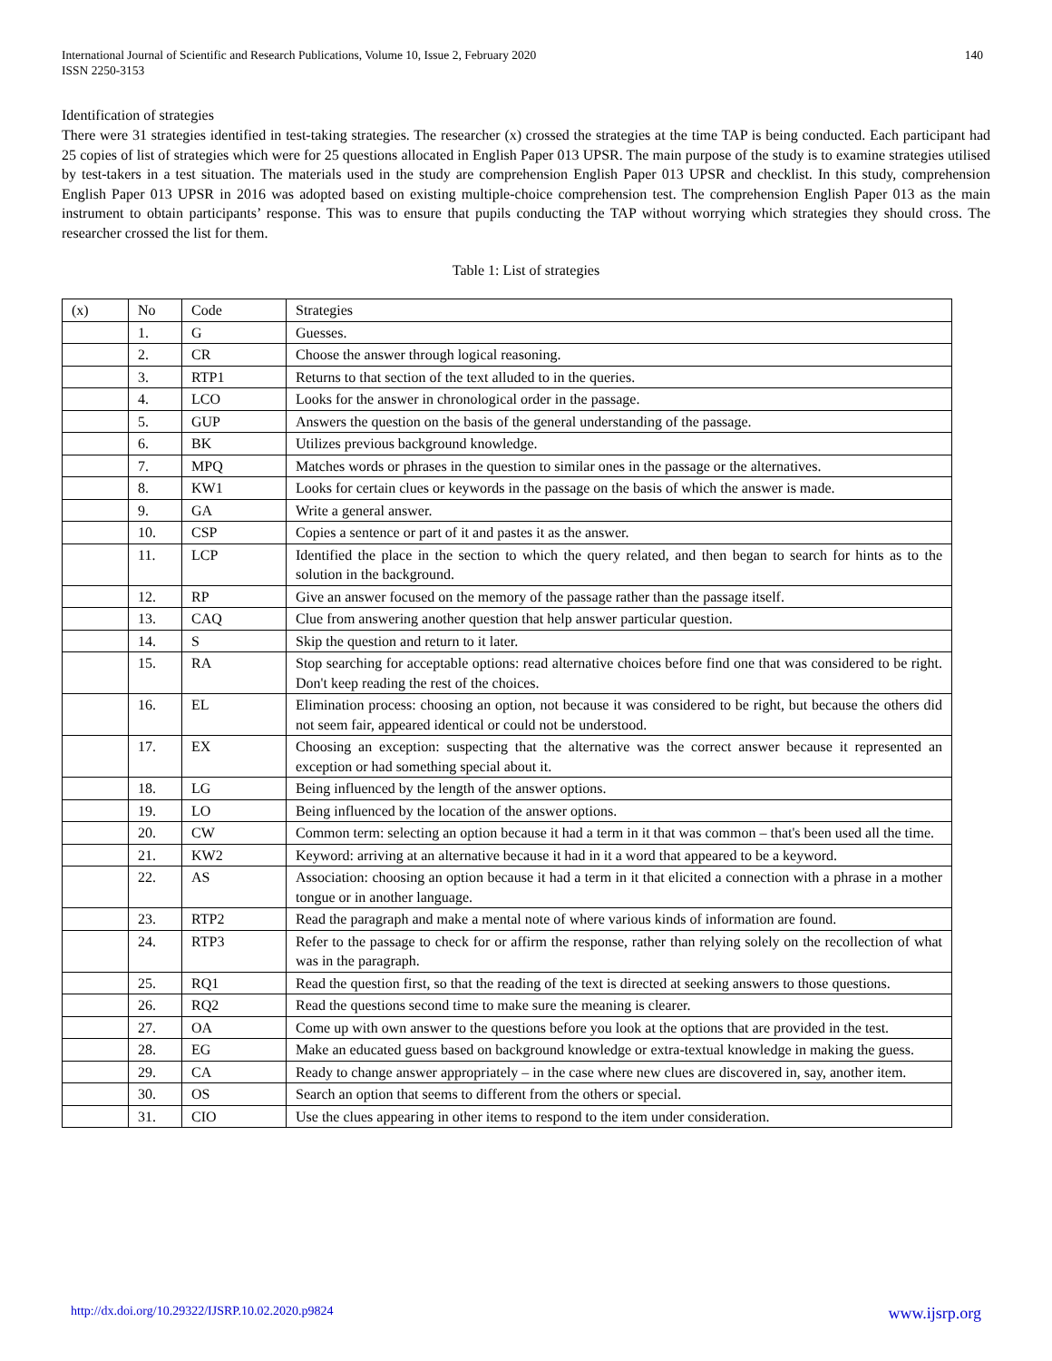International Journal of Scientific and Research Publications, Volume 10, Issue 2, February 2020
ISSN 2250-3153
140
Identification of strategies
There were 31 strategies identified in test-taking strategies. The researcher (x) crossed the strategies at the time TAP is being conducted. Each participant had 25 copies of list of strategies which were for 25 questions allocated in English Paper 013 UPSR. The main purpose of the study is to examine strategies utilised by test-takers in a test situation. The materials used in the study are comprehension English Paper 013 UPSR and checklist. In this study, comprehension English Paper 013 UPSR in 2016 was adopted based on existing multiple-choice comprehension test. The comprehension English Paper 013 as the main instrument to obtain participants’ response. This was to ensure that pupils conducting the TAP without worrying which strategies they should cross. The researcher crossed the list for them.
Table 1: List of strategies
| (x) | No | Code | Strategies |
| | 1. | G | Guesses. |
| | 2. | CR | Choose the answer through logical reasoning. |
| | 3. | RTP1 | Returns to that section of the text alluded to in the queries. |
| | 4. | LCO | Looks for the answer in chronological order in the passage. |
| | 5. | GUP | Answers the question on the basis of the general understanding of the passage. |
| | 6. | BK | Utilizes previous background knowledge. |
| | 7. | MPQ | Matches words or phrases in the question to similar ones in the passage or the alternatives. |
| | 8. | KW1 | Looks for certain clues or keywords in the passage on the basis of which the answer is made. |
| | 9. | GA | Write a general answer. |
| | 10. | CSP | Copies a sentence or part of it and pastes it as the answer. |
| | 11. | LCP | Identified the place in the section to which the query related, and then began to search for hints as to the solution in the background. |
| | 12. | RP | Give an answer focused on the memory of the passage rather than the passage itself. |
| | 13. | CAQ | Clue from answering another question that help answer particular question. |
| | 14. | S | Skip the question and return to it later. |
| | 15. | RA | Stop searching for acceptable options: read alternative choices before find one that was considered to be right. Don't keep reading the rest of the choices. |
| | 16. | EL | Elimination process: choosing an option, not because it was considered to be right, but because the others did not seem fair, appeared identical or could not be understood. |
| | 17. | EX | Choosing an exception: suspecting that the alternative was the correct answer because it represented an exception or had something special about it. |
| | 18. | LG | Being influenced by the length of the answer options. |
| | 19. | LO | Being influenced by the location of the answer options. |
| | 20. | CW | Common term: selecting an option because it had a term in it that was common – that's been used all the time. |
| | 21. | KW2 | Keyword: arriving at an alternative because it had in it a word that appeared to be a keyword. |
| | 22. | AS | Association: choosing an option because it had a term in it that elicited a connection with a phrase in a mother tongue or in another language. |
| | 23. | RTP2 | Read the paragraph and make a mental note of where various kinds of information are found. |
| | 24. | RTP3 | Refer to the passage to check for or affirm the response, rather than relying solely on the recollection of what was in the paragraph. |
| | 25. | RQ1 | Read the question first, so that the reading of the text is directed at seeking answers to those questions. |
| | 26. | RQ2 | Read the questions second time to make sure the meaning is clearer. |
| | 27. | OA | Come up with own answer to the questions before you look at the options that are provided in the test. |
| | 28. | EG | Make an educated guess based on background knowledge or extra-textual knowledge in making the guess. |
| | 29. | CA | Ready to change answer appropriately – in the case where new clues are discovered in, say, another item. |
| | 30. | OS | Search an option that seems to different from the others or special. |
| | 31. | CIO | Use the clues appearing in other items to respond to the item under consideration. |
http://dx.doi.org/10.29322/IJSRP.10.02.2020.p9824 www.ijsrp.org